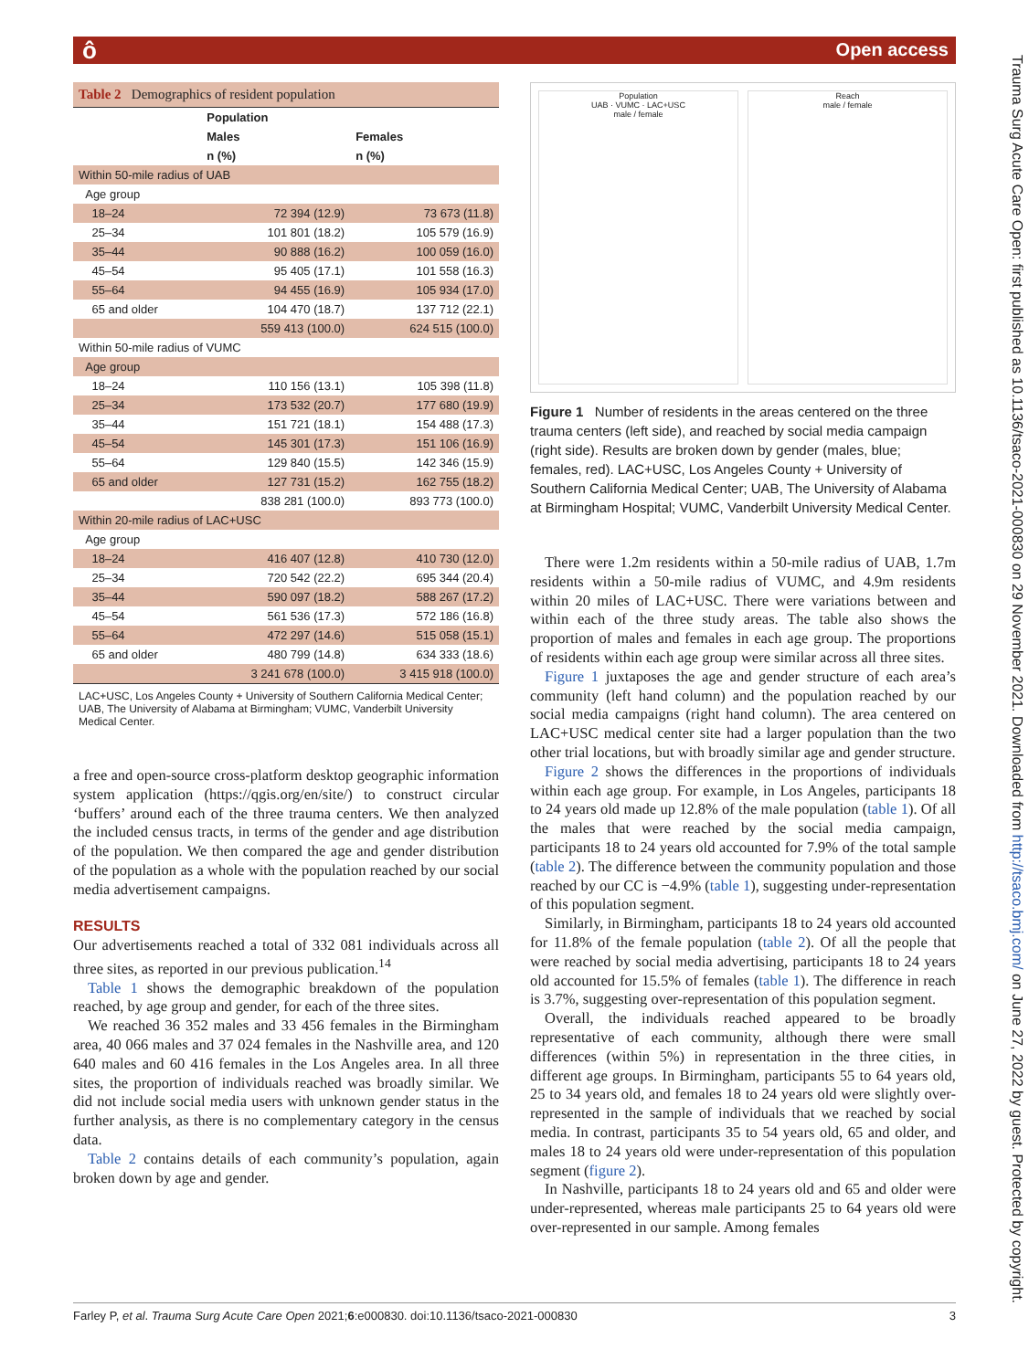ôOpen access
Trauma Surg Acute Care Open: first published as 10.1136/tsaco-2021-000830 on 29 November 2021. Downloaded from http://tsaco.bmj.com/ on June 27, 2022 by guest. Protected by copyright.
Table 2 Demographics of resident population
| | Population | |
| --- | --- | --- |
| | Males | Females |
| | n (%) | n (%) |
| Within 50-mile radius of UAB | | |
| Age group | | |
| 18–24 | 72 394 (12.9) | 73 673 (11.8) |
| 25–34 | 101 801 (18.2) | 105 579 (16.9) |
| 35–44 | 90 888 (16.2) | 100 059 (16.0) |
| 45–54 | 95 405 (17.1) | 101 558 (16.3) |
| 55–64 | 94 455 (16.9) | 105 934 (17.0) |
| 65 and older | 104 470 (18.7) | 137 712 (22.1) |
| | 559 413 (100.0) | 624 515 (100.0) |
| Within 50-mile radius of VUMC | | |
| Age group | | |
| 18–24 | 110 156 (13.1) | 105 398 (11.8) |
| 25–34 | 173 532 (20.7) | 177 680 (19.9) |
| 35–44 | 151 721 (18.1) | 154 488 (17.3) |
| 45–54 | 145 301 (17.3) | 151 106 (16.9) |
| 55–64 | 129 840 (15.5) | 142 346 (15.9) |
| 65 and older | 127 731 (15.2) | 162 755 (18.2) |
| | 838 281 (100.0) | 893 773 (100.0) |
| Within 20-mile radius of LAC+USC | | |
| Age group | | |
| 18–24 | 416 407 (12.8) | 410 730 (12.0) |
| 25–34 | 720 542 (22.2) | 695 344 (20.4) |
| 35–44 | 590 097 (18.2) | 588 267 (17.2) |
| 45–54 | 561 536 (17.3) | 572 186 (16.8) |
| 55–64 | 472 297 (14.6) | 515 058 (15.1) |
| 65 and older | 480 799 (14.8) | 634 333 (18.6) |
| | 3 241 678 (100.0) | 3 415 918 (100.0) |
LAC+USC, Los Angeles County + University of Southern California Medical Center; UAB, The University of Alabama at Birmingham; VUMC, Vanderbilt University Medical Center.
a free and open-source cross-platform desktop geographic information system application (https://qgis.org/en/site/) to construct circular ‘buffers’ around each of the three trauma centers. We then analyzed the included census tracts, in terms of the gender and age distribution of the population. We then compared the age and gender distribution of the population as a whole with the population reached by our social media advertisement campaigns.
RESULTS
Our advertisements reached a total of 332 081 individuals across all three sites, as reported in our previous publication.<sup>14</sup>
Table 1 shows the demographic breakdown of the population reached, by age group and gender, for each of the three sites.
We reached 36 352 males and 33 456 females in the Birmingham area, 40 066 males and 37 024 females in the Nashville area, and 120 640 males and 60 416 females in the Los Angeles area. In all three sites, the proportion of individuals reached was broadly similar. We did not include social media users with unknown gender status in the further analysis, as there is no complementary category in the census data.
Table 2 contains details of each community’s population, again broken down by age and gender.
Population
UAB · VUMC · LAC+USC
male / female
Reach
male / female
Figure 1 Number of residents in the areas centered on the three trauma centers (left side), and reached by social media campaign (right side). Results are broken down by gender (males, blue; females, red). LAC+USC, Los Angeles County + University of Southern California Medical Center; UAB, The University of Alabama at Birmingham Hospital; VUMC, Vanderbilt University Medical Center.
There were 1.2m residents within a 50-mile radius of UAB, 1.7m residents within a 50-mile radius of VUMC, and 4.9m residents within 20 miles of LAC+USC. There were variations between and within each of the three study areas. The table also shows the proportion of males and females in each age group. The proportions of residents within each age group were similar across all three sites.
Figure 1 juxtaposes the age and gender structure of each area’s community (left hand column) and the population reached by our social media campaigns (right hand column). The area centered on LAC+USC medical center site had a larger population than the two other trial locations, but with broadly similar age and gender structure.
Figure 2 shows the differences in the proportions of individuals within each age group. For example, in Los Angeles, participants 18 to 24 years old made up 12.8% of the male population (table 1). Of all the males that were reached by the social media campaign, participants 18 to 24 years old accounted for 7.9% of the total sample (table 2). The difference between the community population and those reached by our CC is −4.9% (table 1), suggesting under-representation of this population segment.
Similarly, in Birmingham, participants 18 to 24 years old accounted for 11.8% of the female population (table 2). Of all the people that were reached by social media advertising, participants 18 to 24 years old accounted for 15.5% of females (table 1). The difference in reach is 3.7%, suggesting over-representation of this population segment.
Overall, the individuals reached appeared to be broadly representative of each community, although there were small differences (within 5%) in representation in the three cities, in different age groups. In Birmingham, participants 55 to 64 years old, 25 to 34 years old, and females 18 to 24 years old were slightly over-represented in the sample of individuals that we reached by social media. In contrast, participants 35 to 54 years old, 65 and older, and males 18 to 24 years old were under-representation of this population segment (figure 2).
In Nashville, participants 18 to 24 years old and 65 and older were under-represented, whereas male participants 25 to 64 years old were over-represented in our sample. Among females
Farley P, et al. Trauma Surg Acute Care Open 2021;6:e000830. doi:10.1136/tsaco-2021-000830 3